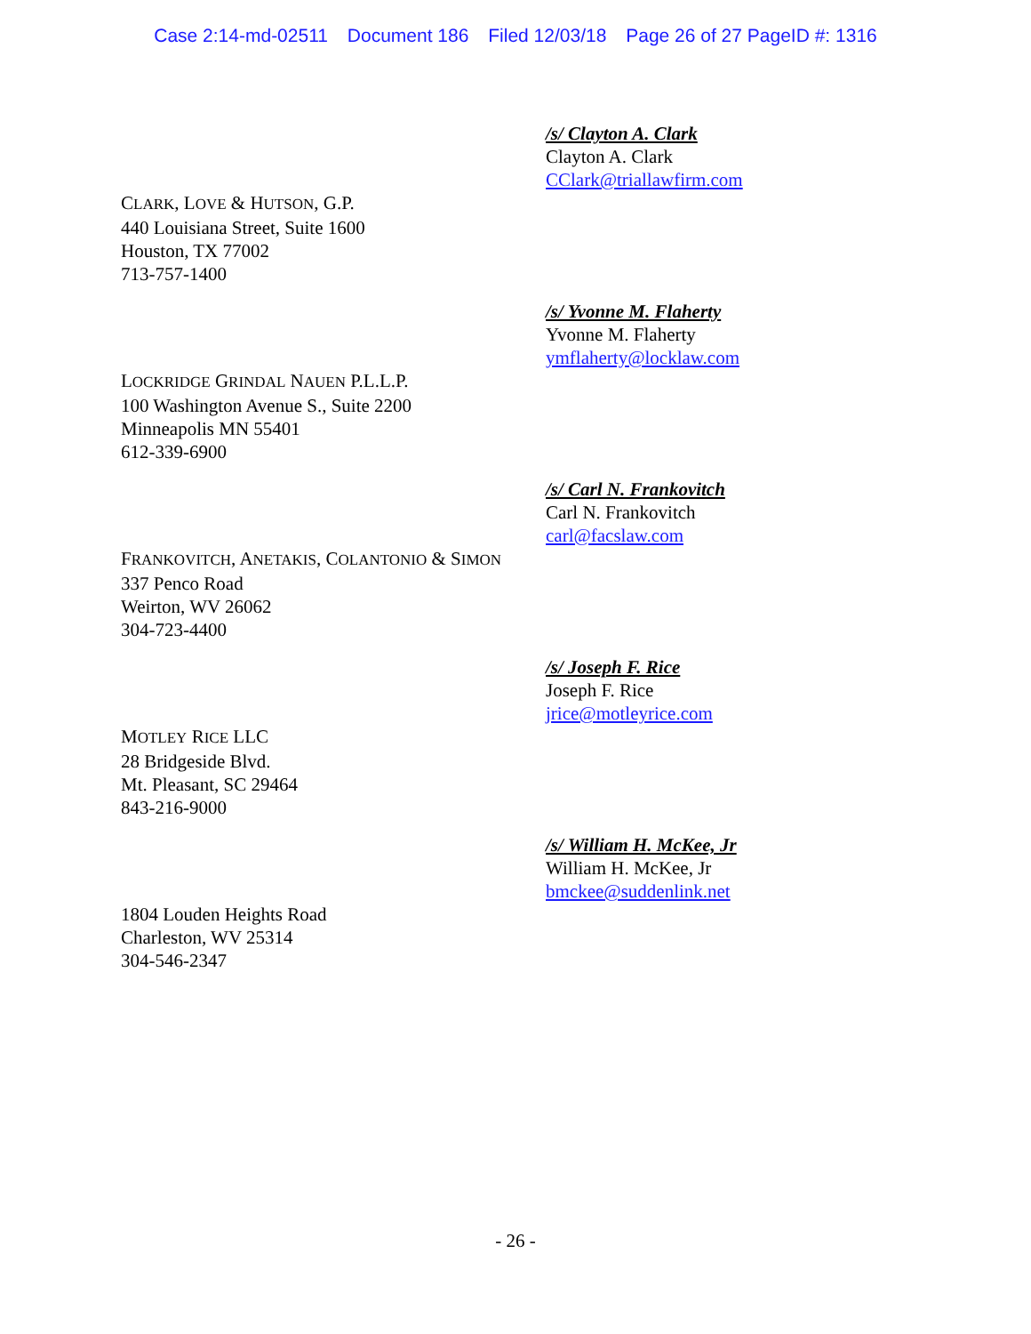Case 2:14-md-02511 Document 186 Filed 12/03/18 Page 26 of 27 PageID #: 1316
/s/ Clayton A. Clark
Clayton A. Clark
CClark@triallawfirm.com
CLARK, LOVE & HUTSON, G.P.
440 Louisiana Street, Suite 1600
Houston, TX 77002
713-757-1400
/s/ Yvonne M. Flaherty
Yvonne M. Flaherty
ymflaherty@locklaw.com
LOCKRIDGE GRINDAL NAUEN P.L.L.P.
100 Washington Avenue S., Suite 2200
Minneapolis MN 55401
612-339-6900
/s/ Carl N. Frankovitch
Carl N. Frankovitch
carl@facslaw.com
FRANKOVITCH, ANETAKIS, COLANTONIO & SIMON
337 Penco Road
Weirton, WV 26062
304-723-4400
/s/ Joseph F. Rice
Joseph F. Rice
jrice@motleyrice.com
MOTLEY RICE LLC
28 Bridgeside Blvd.
Mt. Pleasant, SC 29464
843-216-9000
/s/ William H. McKee, Jr
William H. McKee, Jr
bmckee@suddenlink.net
1804 Louden Heights Road
Charleston, WV 25314
304-546-2347
- 26 -